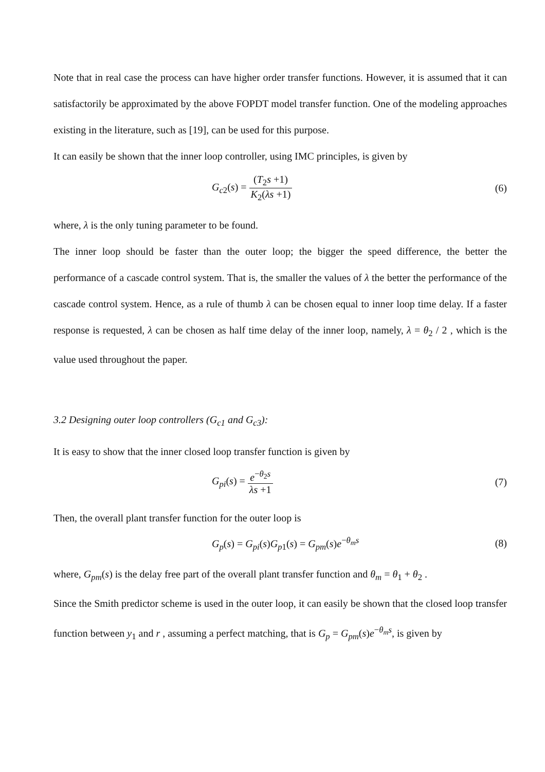Note that in real case the process can have higher order transfer functions. However, it is assumed that it can satisfactorily be approximated by the above FOPDT model transfer function. One of the modeling approaches existing in the literature, such as [19], can be used for this purpose.
It can easily be shown that the inner loop controller, using IMC principles, is given by
G<sub>c2</sub>(s) = (T<sub>2</sub>s +1) K<sub>2</sub>(λs +1) (6)
where, λ is the only tuning parameter to be found.
The inner loop should be faster than the outer loop; the bigger the speed difference, the better the performance of a cascade control system. That is, the smaller the values of λ the better the performance of the cascade control system. Hence, as a rule of thumb λ can be chosen equal to inner loop time delay. If a faster response is requested, λ can be chosen as half time delay of the inner loop, namely, λ = θ<sub>2</sub> / 2 , which is the value used throughout the paper.
3.2 Designing outer loop controllers (G<sub>c1</sub> and G<sub>c3</sub>):
It is easy to show that the inner closed loop transfer function is given by
G<sub>pi</sub>(s) = e<sup>−θ<sub>2</sub>s</sup> λs +1 (7)
Then, the overall plant transfer function for the outer loop is
G<sub>p</sub>(s) = G<sub>pi</sub>(s)G<sub>p1</sub>(s) = G<sub>pm</sub>(s)e<sup>−θ<sub>m</sub>s</sup>
(8)
where, G<sub>pm</sub>(s) is the delay free part of the overall plant transfer function and θ<sub>m</sub> = θ<sub>1</sub> + θ<sub>2</sub> .
Since the Smith predictor scheme is used in the outer loop, it can easily be shown that the closed loop transfer function between y<sub>1</sub> and r , assuming a perfect matching, that is G<sub>p</sub> = G<sub>pm</sub>(s)e<sup>−θ<sub>m</sub>s</sup>, is given by